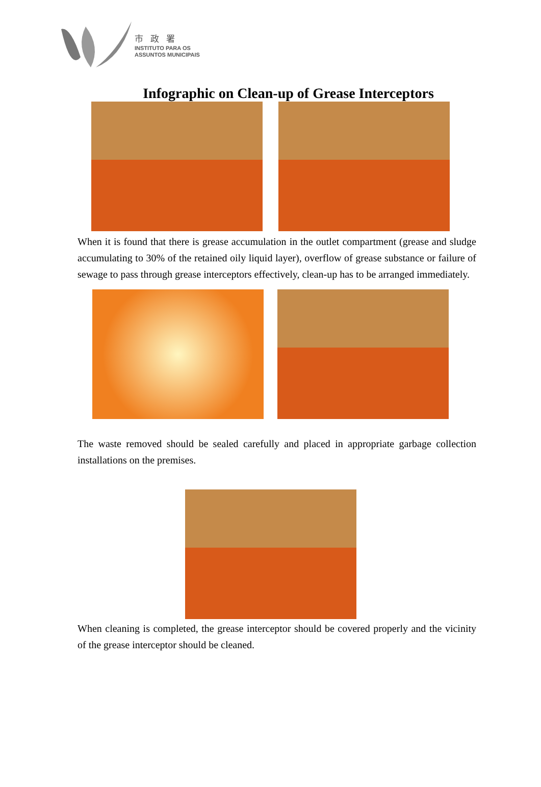市政署
INSTITUTO PARA OS
ASSUNTOS MUNICIPAIS
Infographic on Clean-up of Grease Interceptors
When it is found that there is grease accumulation in the outlet compartment (grease and sludge accumulating to 30% of the retained oily liquid layer), overflow of grease substance or failure of sewage to pass through grease interceptors effectively, clean-up has to be arranged immediately.
The waste removed should be sealed carefully and placed in appropriate garbage collection installations on the premises.
When cleaning is completed, the grease interceptor should be covered properly and the vicinity of the grease interceptor should be cleaned.